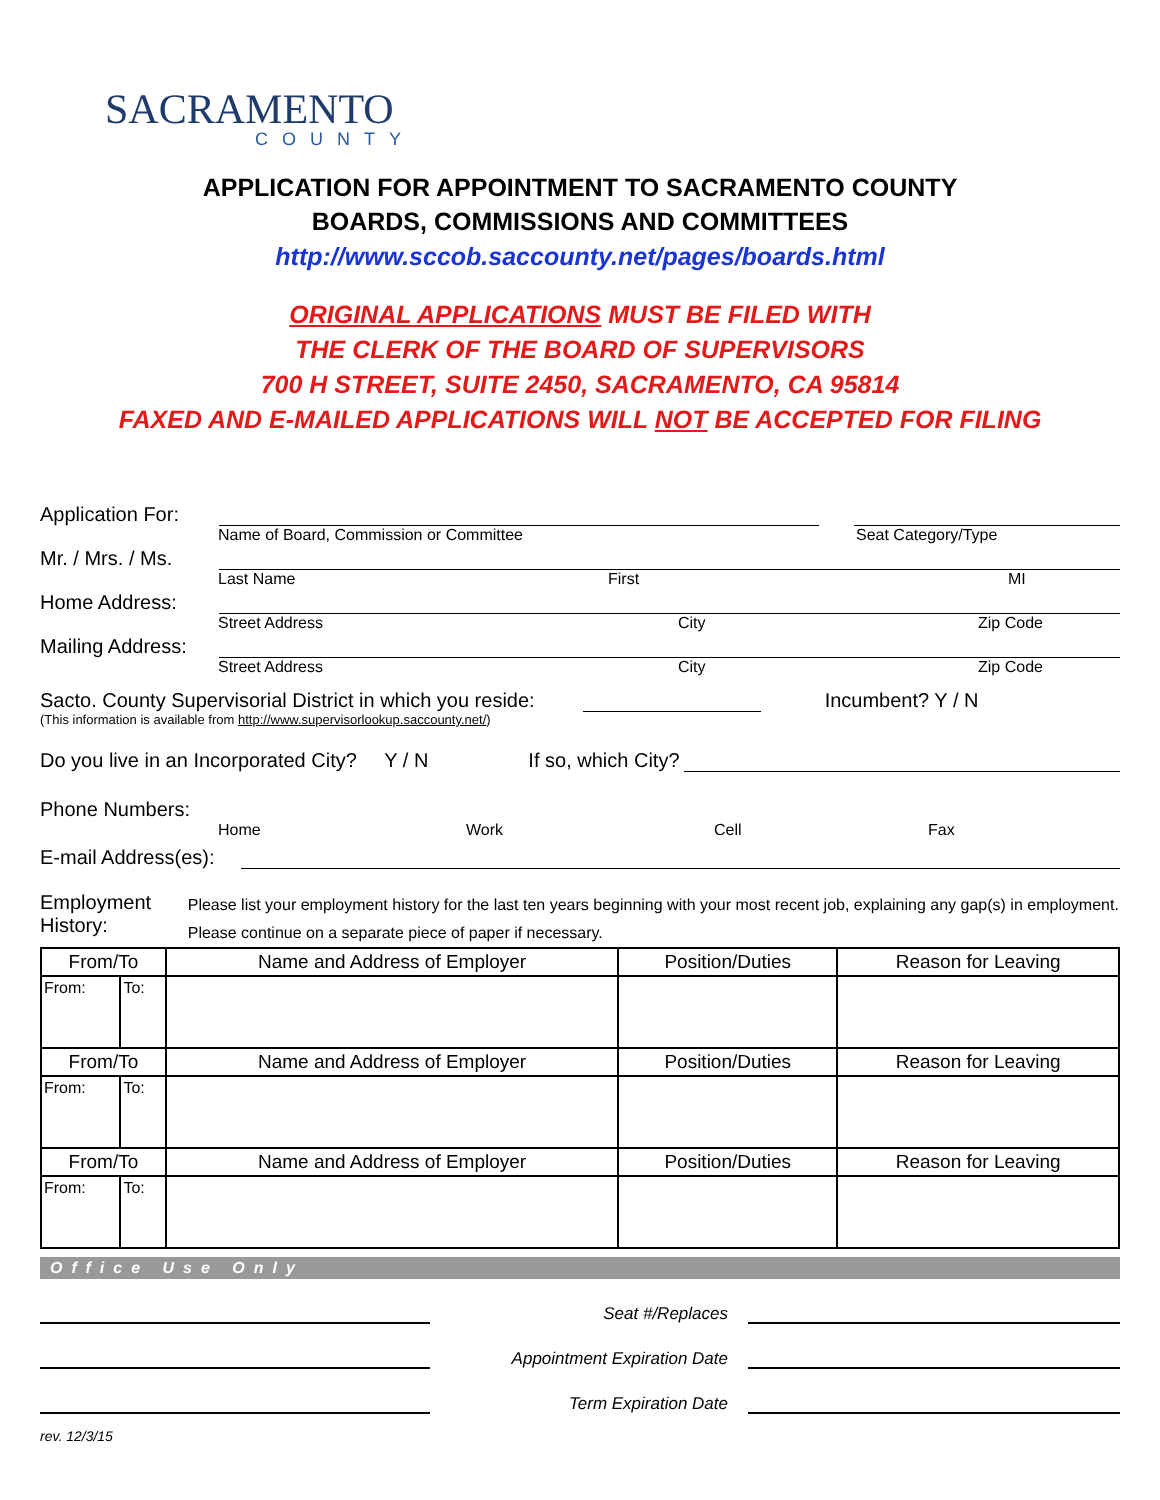SACRAMENTO
COUNTY
APPLICATION FOR APPOINTMENT TO SACRAMENTO COUNTY
BOARDS, COMMISSIONS AND COMMITTEES
http://www.sccob.saccounty.net/pages/boards.html
ORIGINAL APPLICATIONS MUST BE FILED WITH
THE CLERK OF THE BOARD OF SUPERVISORS
700 H STREET, SUITE 2450, SACRAMENTO, CA 95814
FAXED AND E-MAILED APPLICATIONS WILL NOT BE ACCEPTED FOR FILING
Application For:
Name of Board, Commission or Committee Seat Category/Type
Mr. / Mrs. / Ms.
Last Name First MI
Home Address:
Street Address City Zip Code
Mailing Address:
Street Address City Zip Code
Sacto. County Supervisorial District in which you reside: Incumbent? Y / N
(This information is available from http://www.supervisorlookup.saccounty.net/)
Do you live in an Incorporated City? Y / N If so, which City?
Phone Numbers:
Home Work Cell Fax
E-mail Address(es):
Employment History: Please list your employment history for the last ten years beginning with your most recent job, explaining any gap(s) in employment. Please continue on a separate piece of paper if necessary.
| From/To | | Name and Address of Employer | Position/Duties | Reason for Leaving |
| --- | --- | --- | --- | --- |
| From: | To: | | | |
| From/To | | Name and Address of Employer | Position/Duties | Reason for Leaving |
| From: | To: | | | |
| From/To | | Name and Address of Employer | Position/Duties | Reason for Leaving |
| From: | To: | | | |
Office Use Only
Seat #/Replaces
Appointment Expiration Date
Term Expiration Date
rev. 12/3/15